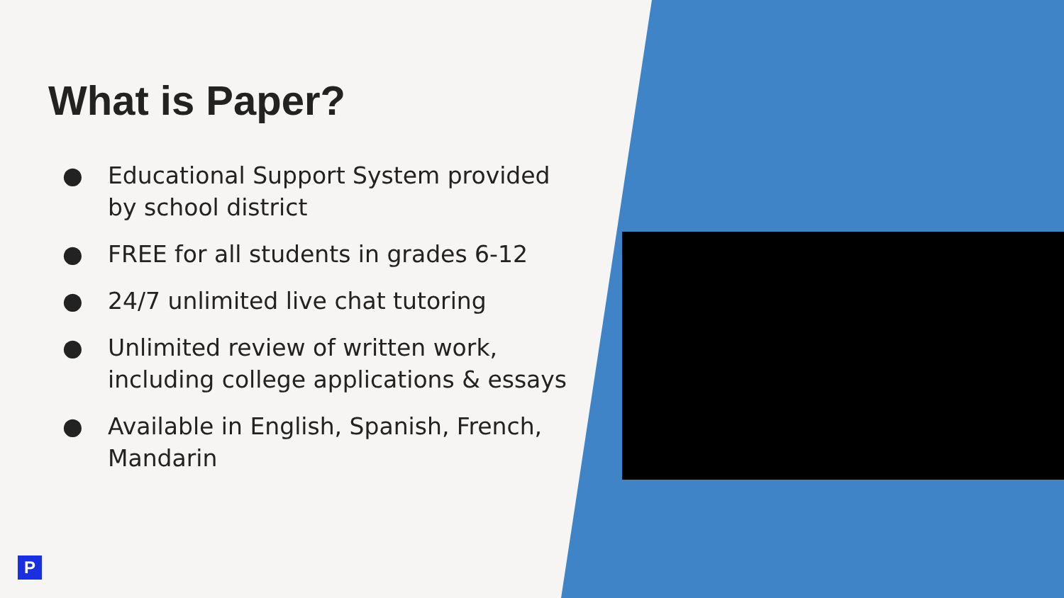What is Paper?
● Educational Support System provided by school district
● FREE for all students in grades 6-12
● 24/7 unlimited live chat tutoring
● Unlimited review of written work, including college applications & essays
● Available in English, Spanish, French, Mandarin
P